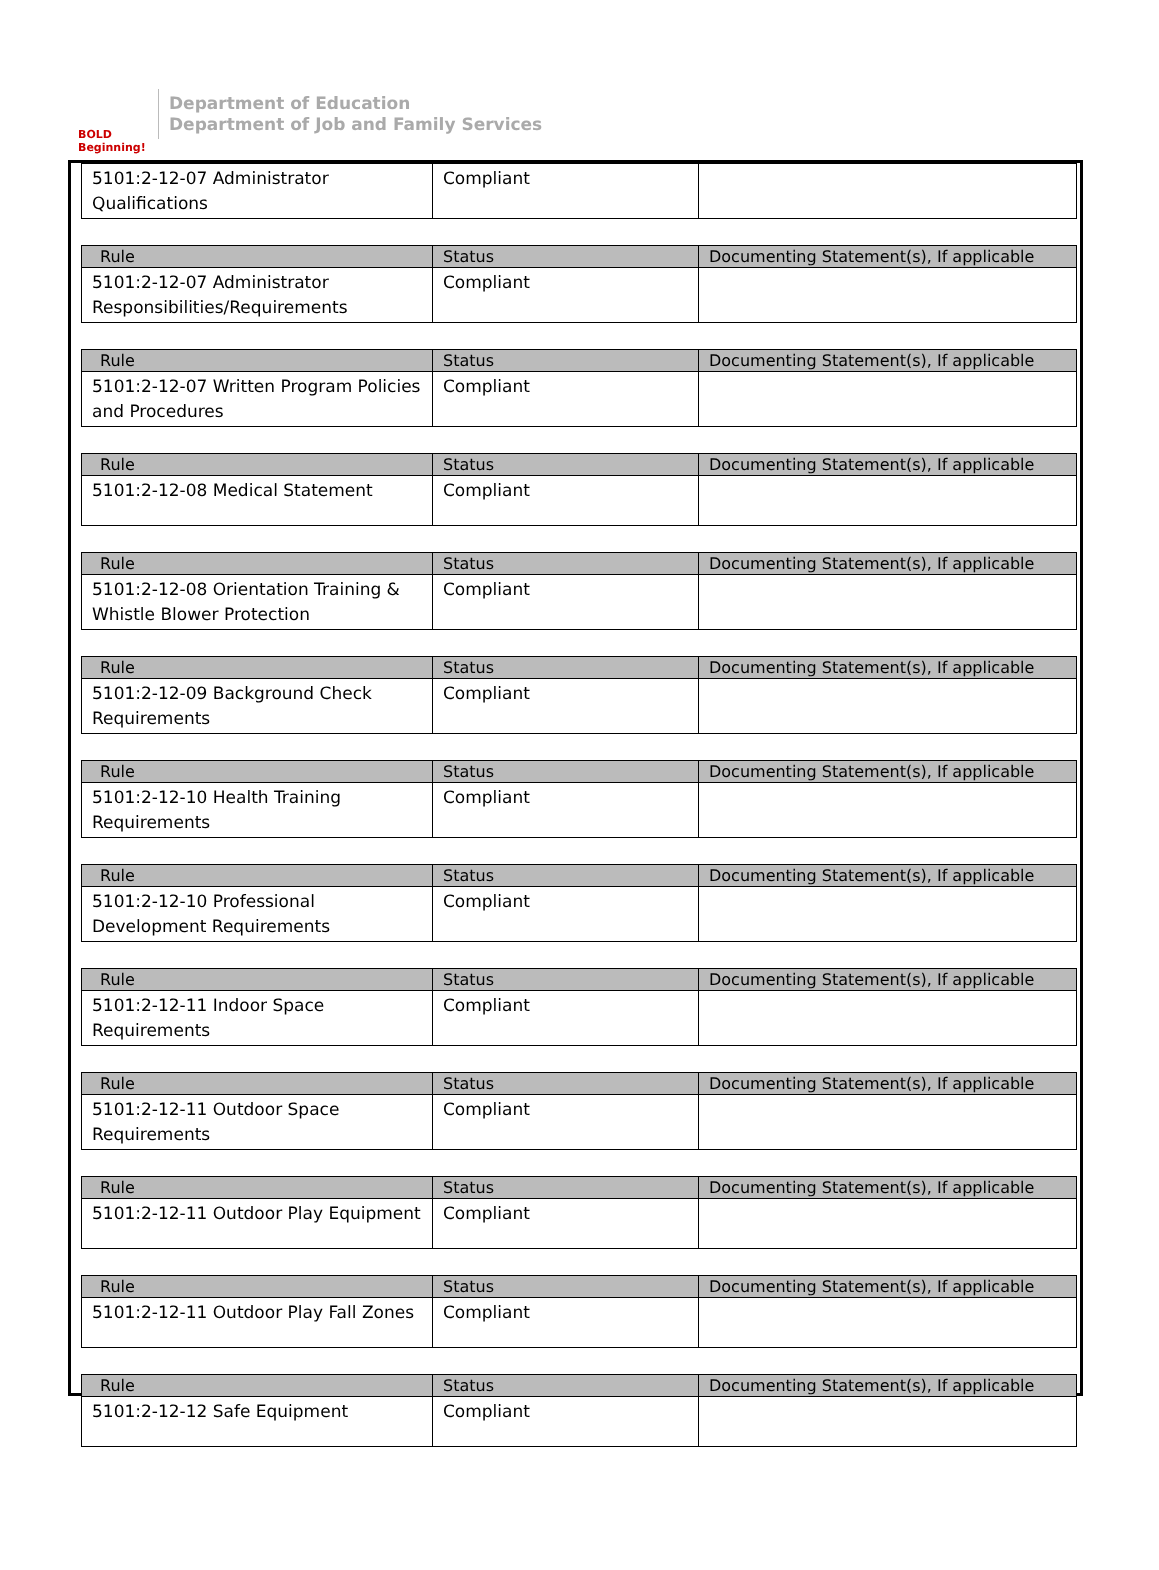BOLD Beginning!
Department of Education
Department of Job and Family Services
| 5101:2-12-07 Administrator Qualifications | Compliant | |
| Rule | Status | Documenting Statement(s), If applicable |
| --- | --- | --- |
| 5101:2-12-07 Administrator Responsibilities/Requirements | Compliant | |
| Rule | Status | Documenting Statement(s), If applicable |
| --- | --- | --- |
| 5101:2-12-07 Written Program Policies and Procedures | Compliant | |
| Rule | Status | Documenting Statement(s), If applicable |
| --- | --- | --- |
| 5101:2-12-08 Medical Statement | Compliant | |
| Rule | Status | Documenting Statement(s), If applicable |
| --- | --- | --- |
| 5101:2-12-08 Orientation Training & Whistle Blower Protection | Compliant | |
| Rule | Status | Documenting Statement(s), If applicable |
| --- | --- | --- |
| 5101:2-12-09 Background Check Requirements | Compliant | |
| Rule | Status | Documenting Statement(s), If applicable |
| --- | --- | --- |
| 5101:2-12-10 Health Training Requirements | Compliant | |
| Rule | Status | Documenting Statement(s), If applicable |
| --- | --- | --- |
| 5101:2-12-10 Professional Development Requirements | Compliant | |
| Rule | Status | Documenting Statement(s), If applicable |
| --- | --- | --- |
| 5101:2-12-11 Indoor Space Requirements | Compliant | |
| Rule | Status | Documenting Statement(s), If applicable |
| --- | --- | --- |
| 5101:2-12-11 Outdoor Space Requirements | Compliant | |
| Rule | Status | Documenting Statement(s), If applicable |
| --- | --- | --- |
| 5101:2-12-11 Outdoor Play Equipment | Compliant | |
| Rule | Status | Documenting Statement(s), If applicable |
| --- | --- | --- |
| 5101:2-12-11 Outdoor Play Fall Zones | Compliant | |
| Rule | Status | Documenting Statement(s), If applicable |
| --- | --- | --- |
| 5101:2-12-12 Safe Equipment | Compliant | |